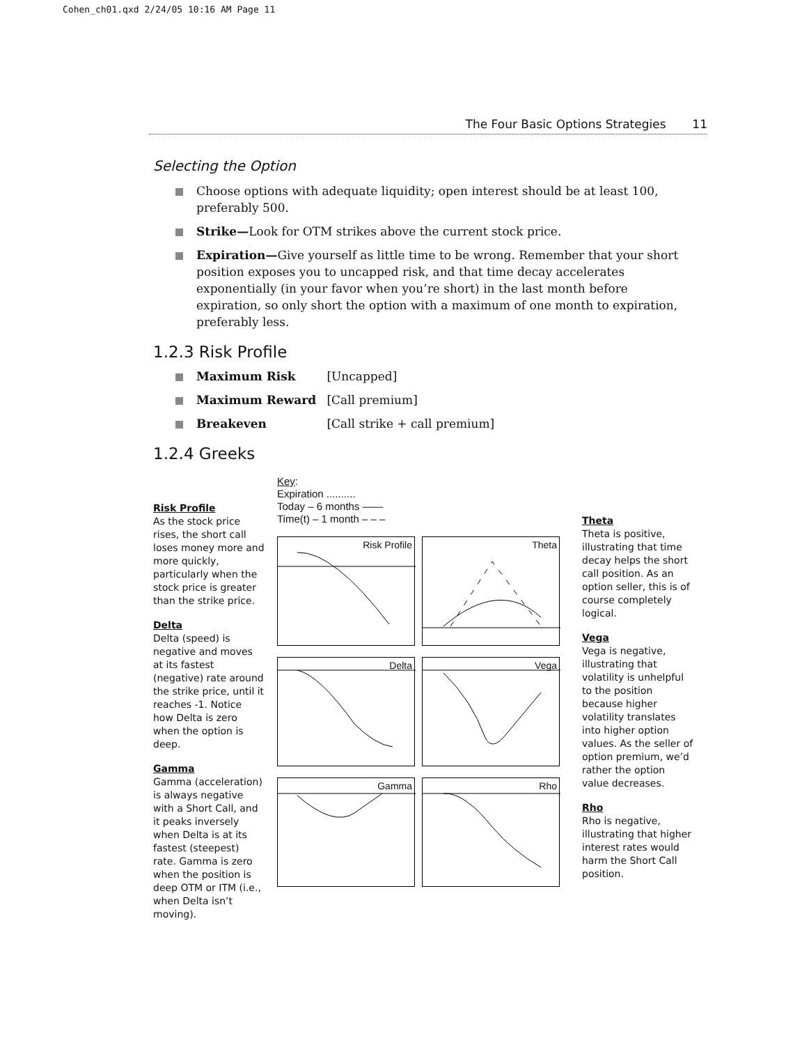Cohen_ch01.qxd 2/24/05 10:16 AM Page 11
The Four Basic Options Strategies 11
Selecting the Option
Choose options with adequate liquidity; open interest should be at least 100, preferably 500.
Strike—Look for OTM strikes above the current stock price.
Expiration—Give yourself as little time to be wrong. Remember that your short position exposes you to uncapped risk, and that time decay accelerates exponentially (in your favor when you’re short) in the last month before expiration, so only short the option with a maximum of one month to expiration, preferably less.
1.2.3 Risk Profile
Maximum Risk [Uncapped]
Maximum Reward [Call premium]
Breakeven [Call strike + call premium]
1.2.4 Greeks
Risk Profile
As the stock price rises, the short call loses money more and more quickly, particularly when the stock price is greater than the strike price.
Delta
Delta (speed) is negative and moves at its fastest (negative) rate around the strike price, until it reaches -1. Notice how Delta is zero when the option is deep.
Gamma
Gamma (acceleration) is always negative with a Short Call, and it peaks inversely when Delta is at its fastest (steepest) rate. Gamma is zero when the position is deep OTM or ITM (i.e., when Delta isn’t moving).
Key:
Expiration ..........
Today – 6 months ——
Time(t) – 1 month – – –
Risk Profile
Theta
Delta
Vega
Gamma
Rho
Theta
Theta is positive, illustrating that time decay helps the short call position. As an option seller, this is of course completely logical.
Vega
Vega is negative, illustrating that volatility is unhelpful to the position because higher volatility translates into higher option values. As the seller of option premium, we’d rather the option value decreases.
Rho
Rho is negative, illustrating that higher interest rates would harm the Short Call position.